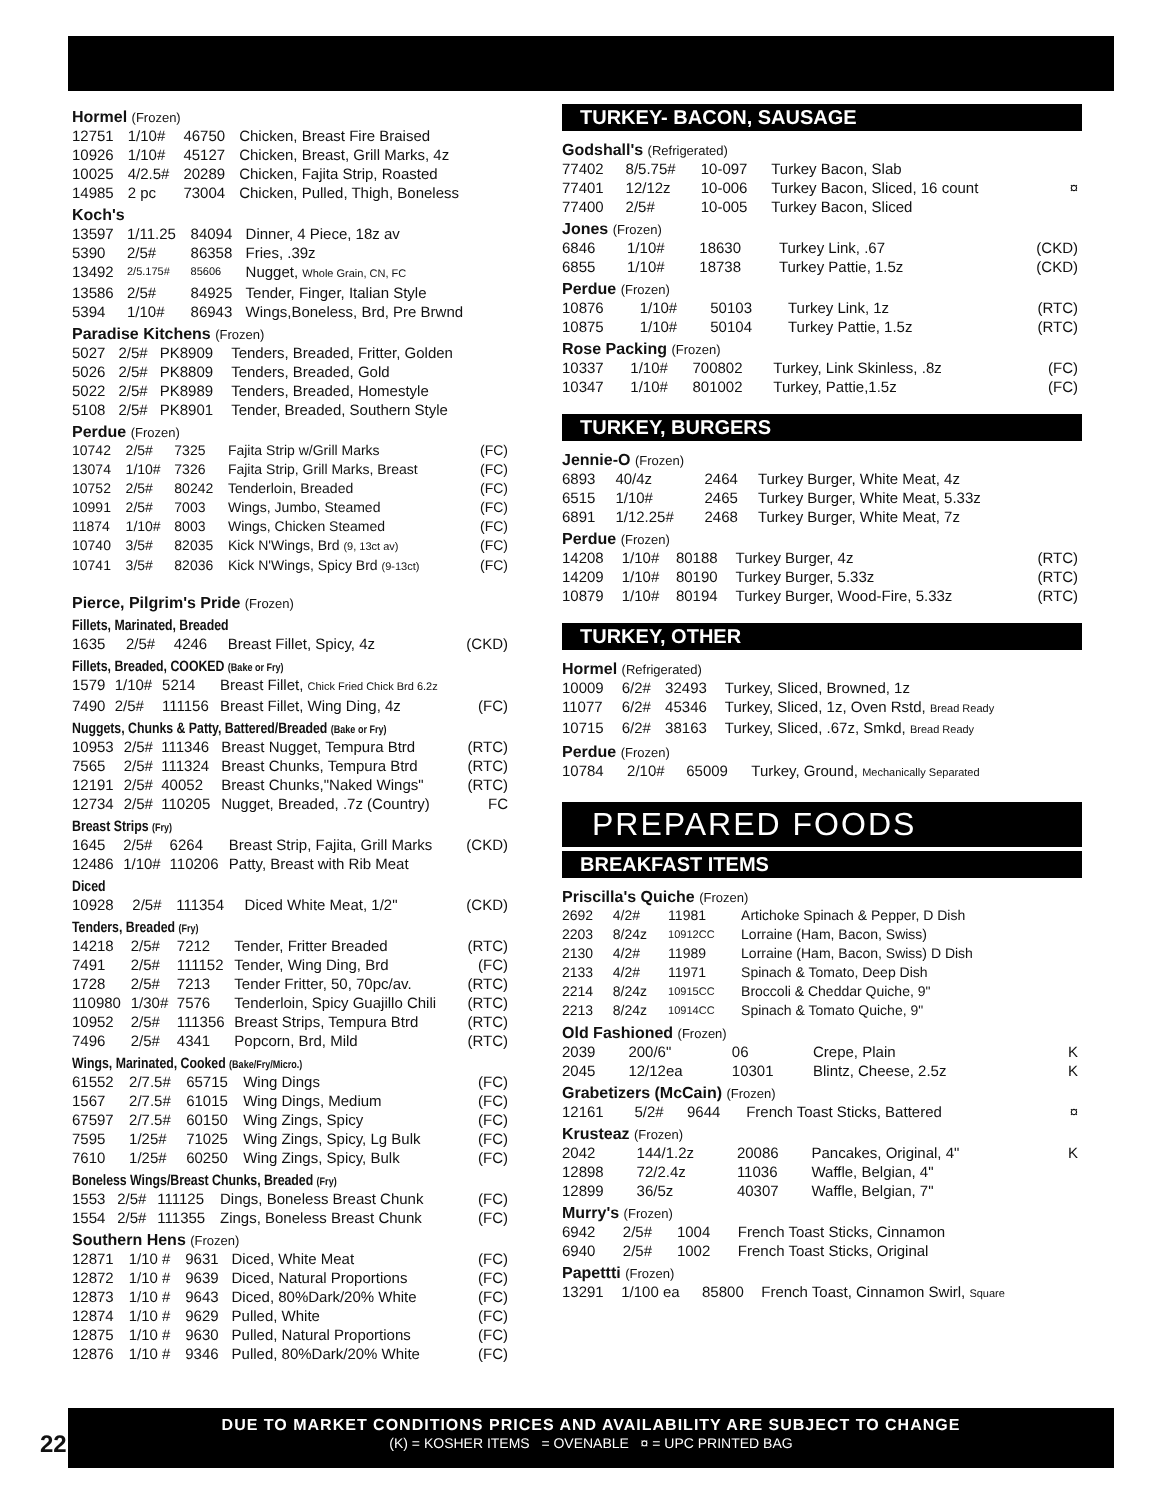Hormel (Frozen)
| 12751 | 1/10# | 46750 | Chicken, Breast Fire Braised |
| 10926 | 1/10# | 45127 | Chicken, Breast, Grill Marks, 4z |
| 10025 | 4/2.5# | 20289 | Chicken, Fajita Strip, Roasted |
| 14985 | 2 pc | 73004 | Chicken, Pulled, Thigh, Boneless |
Koch's
| 13597 | 1/11.25 | 84094 | Dinner, 4 Piece, 18z av |
| 5390 | 2/5# | 86358 | Fries, .39z |
| 13492 | 2/5.175# | 85606 | Nugget, Whole Grain, CN, FC |
| 13586 | 2/5# | 84925 | Tender, Finger, Italian Style |
| 5394 | 1/10# | 86943 | Wings,Boneless, Brd, Pre Brwnd |
Paradise Kitchens (Frozen)
| 5027 | 2/5# | PK8909 | Tenders, Breaded, Fritter, Golden |
| 5026 | 2/5# | PK8809 | Tenders, Breaded, Gold |
| 5022 | 2/5# | PK8989 | Tenders, Breaded, Homestyle |
| 5108 | 2/5# | PK8901 | Tender, Breaded, Southern Style |
Perdue (Frozen)
| 10742 | 2/5# | 7325 | Fajita Strip w/Grill Marks | (FC) |
| 13074 | 1/10# | 7326 | Fajita Strip, Grill Marks, Breast | (FC) |
| 10752 | 2/5# | 80242 | Tenderloin, Breaded | (FC) |
| 10991 | 2/5# | 7003 | Wings, Jumbo, Steamed | (FC) |
| 11874 | 1/10# | 8003 | Wings, Chicken Steamed | (FC) |
| 10740 | 3/5# | 82035 | Kick N'Wings, Brd (9, 13ct av) | (FC) |
| 10741 | 3/5# | 82036 | Kick N'Wings, Spicy Brd (9-13ct) | (FC) |
Pierce, Pilgrim's Pride (Frozen)
Fillets, Marinated, Breaded
| 1635 | 2/5# | 4246 | Breast Fillet, Spicy, 4z | (CKD) |
Fillets, Breaded, COOKED (Bake or Fry)
| 1579 | 1/10# | 5214 | Breast Fillet, Chick Fried Chick Brd 6.2z | |
| 7490 | 2/5# | 111156 | Breast Fillet, Wing Ding, 4z | (FC) |
Nuggets, Chunks & Patty, Battered/Breaded (Bake or Fry)
| 10953 | 2/5# | 111346 | Breast Nugget, Tempura Btrd | (RTC) |
| 7565 | 2/5# | 111324 | Breast Chunks, Tempura Btrd | (RTC) |
| 12191 | 2/5# | 40052 | Breast Chunks,"Naked Wings" | (RTC) |
| 12734 | 2/5# | 110205 | Nugget, Breaded, .7z (Country) | FC |
Breast Strips (Fry)
| 1645 | 2/5# | 6264 | Breast Strip, Fajita, Grill Marks | (CKD) |
| 12486 | 1/10# | 110206 | Patty, Breast with Rib Meat | |
Diced
| 10928 | 2/5# | 111354 | Diced White Meat, 1/2" | (CKD) |
Tenders, Breaded (Fry)
| 14218 | 2/5# | 7212 | Tender, Fritter Breaded | (RTC) |
| 7491 | 2/5# | 111152 | Tender, Wing Ding, Brd | (FC) |
| 1728 | 2/5# | 7213 | Tender Fritter, 50, 70pc/av. | (RTC) |
| 110980 | 1/30# | 7576 | Tenderloin, Spicy Guajillo Chili | (RTC) |
| 10952 | 2/5# | 111356 | Breast Strips, Tempura Btrd | (RTC) |
| 7496 | 2/5# | 4341 | Popcorn, Brd, Mild | (RTC) |
Wings, Marinated, Cooked (Bake/Fry/Micro.)
| 61552 | 2/7.5# | 65715 | Wing Dings | (FC) |
| 1567 | 2/7.5# | 61015 | Wing Dings, Medium | (FC) |
| 67597 | 2/7.5# | 60150 | Wing Zings, Spicy | (FC) |
| 7595 | 1/25# | 71025 | Wing Zings, Spicy, Lg Bulk | (FC) |
| 7610 | 1/25# | 60250 | Wing Zings, Spicy, Bulk | (FC) |
Boneless Wings/Breast Chunks, Breaded (Fry)
| 1553 | 2/5# | 111125 | Dings, Boneless Breast Chunk | (FC) |
| 1554 | 2/5# | 111355 | Zings, Boneless Breast Chunk | (FC) |
Southern Hens (Frozen)
| 12871 | 1/10 # | 9631 | Diced, White Meat | (FC) |
| 12872 | 1/10 # | 9639 | Diced, Natural Proportions | (FC) |
| 12873 | 1/10 # | 9643 | Diced, 80%Dark/20% White | (FC) |
| 12874 | 1/10 # | 9629 | Pulled, White | (FC) |
| 12875 | 1/10 # | 9630 | Pulled, Natural Proportions | (FC) |
| 12876 | 1/10 # | 9346 | Pulled, 80%Dark/20% White | (FC) |
TURKEY- BACON, SAUSAGE
Godshall's (Refrigerated)
| 77402 | 8/5.75# | 10-097 | Turkey Bacon, Slab | |
| 77401 | 12/12z | 10-006 | Turkey Bacon, Sliced, 16 count | ¤ |
| 77400 | 2/5# | 10-005 | Turkey Bacon, Sliced | |
Jones (Frozen)
| 6846 | 1/10# | 18630 | Turkey Link, .67 | (CKD) |
| 6855 | 1/10# | 18738 | Turkey Pattie, 1.5z | (CKD) |
Perdue (Frozen)
| 10876 | 1/10# | 50103 | Turkey Link, 1z | (RTC) |
| 10875 | 1/10# | 50104 | Turkey Pattie, 1.5z | (RTC) |
Rose Packing (Frozen)
| 10337 | 1/10# | 700802 | Turkey, Link Skinless, .8z | (FC) |
| 10347 | 1/10# | 801002 | Turkey, Pattie,1.5z | (FC) |
TURKEY, BURGERS
Jennie-O (Frozen)
| 6893 | 40/4z | 2464 | Turkey Burger, White Meat, 4z |
| 6515 | 1/10# | 2465 | Turkey Burger, White Meat, 5.33z |
| 6891 | 1/12.25# | 2468 | Turkey Burger, White Meat, 7z |
Perdue (Frozen)
| 14208 | 1/10# | 80188 | Turkey Burger, 4z | (RTC) |
| 14209 | 1/10# | 80190 | Turkey Burger, 5.33z | (RTC) |
| 10879 | 1/10# | 80194 | Turkey Burger, Wood-Fire, 5.33z | (RTC) |
TURKEY, OTHER
Hormel (Refrigerated)
| 10009 | 6/2# | 32493 | Turkey, Sliced, Browned, 1z |
| 11077 | 6/2# | 45346 | Turkey, Sliced, 1z, Oven Rstd, Bread Ready |
| 10715 | 6/2# | 38163 | Turkey, Sliced, .67z, Smkd, Bread Ready |
Perdue (Frozen)
| 10784 | 2/10# | 65009 | Turkey, Ground, Mechanically Separated |
PREPARED FOODS
BREAKFAST ITEMS
Priscilla's Quiche (Frozen)
| 2692 | 4/2# | 11981 | Artichoke Spinach & Pepper, D Dish |
| 2203 | 8/24z | 10912CC | Lorraine (Ham, Bacon, Swiss) |
| 2130 | 4/2# | 11989 | Lorraine (Ham, Bacon, Swiss) D Dish |
| 2133 | 4/2# | 11971 | Spinach & Tomato, Deep Dish |
| 2214 | 8/24z | 10915CC | Broccoli & Cheddar Quiche, 9" |
| 2213 | 8/24z | 10914CC | Spinach & Tomato Quiche, 9" |
Old Fashioned (Frozen)
| 2039 | 200/6" | 06 | Crepe, Plain | K |
| 2045 | 12/12ea | 10301 | Blintz, Cheese, 2.5z | K |
Grabetizers (McCain) (Frozen)
| 12161 | 5/2# | 9644 | French Toast Sticks, Battered | ¤ |
Krusteaz (Frozen)
| 2042 | 144/1.2z | 20086 | Pancakes, Original, 4" | K |
| 12898 | 72/2.4z | 11036 | Waffle, Belgian, 4" | |
| 12899 | 36/5z | 40307 | Waffle, Belgian, 7" | |
Murry's (Frozen)
| 6942 | 2/5# | 1004 | French Toast Sticks, Cinnamon |
| 6940 | 2/5# | 1002 | French Toast Sticks, Original |
Papettti (Frozen)
| 13291 | 1/100 ea | 85800 | French Toast, Cinnamon Swirl, Square |
DUE TO MARKET CONDITIONS PRICES AND AVAILABILITY ARE SUBJECT TO CHANGE
(K) = KOSHER ITEMS = OVENABLE ¤ = UPC PRINTED BAG
22